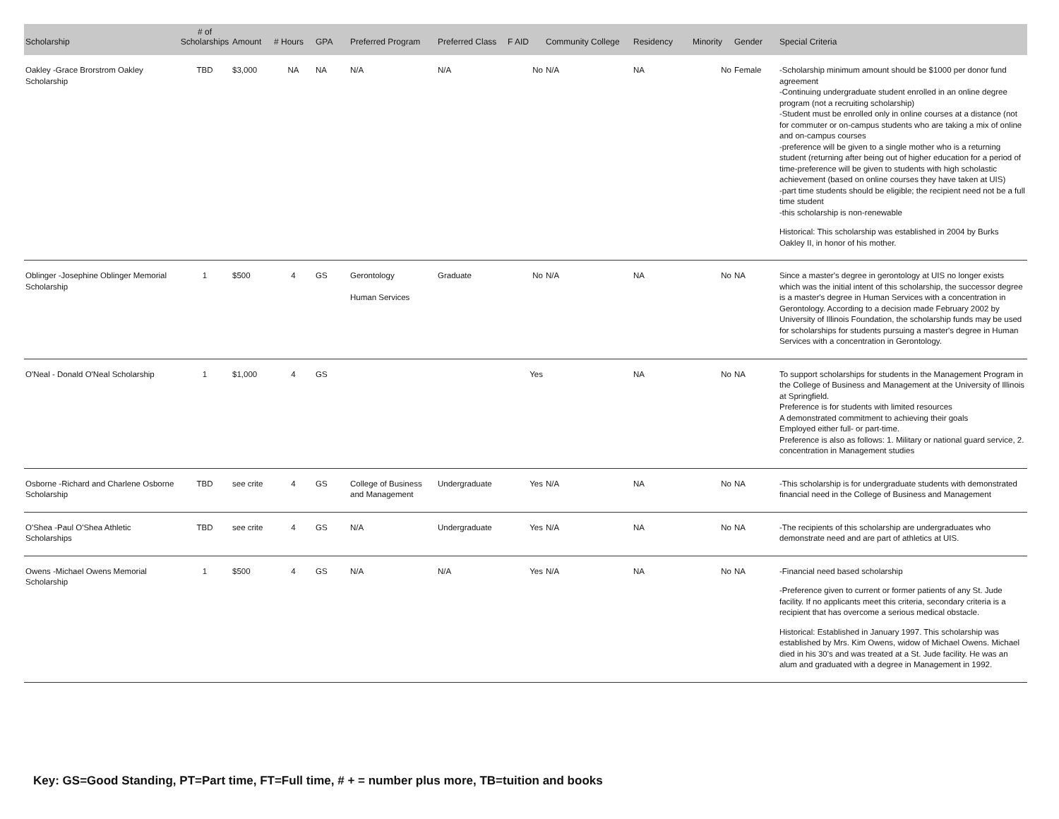| Scholarship | # of Scholarships | Amount | # Hours | GPA | Preferred Program | Preferred Class | F AID | Community College | Residency | Minority | Gender | Special Criteria |
| --- | --- | --- | --- | --- | --- | --- | --- | --- | --- | --- | --- | --- |
| Oakley -Grace Brorstrom Oakley Scholarship | TBD | $3,000 | NA | NA | N/A | N/A | No | N/A | NA | No | Female | -Scholarship minimum amount should be $1000 per donor fund agreement -Continuing undergraduate student enrolled in an online degree program (not a recruiting scholarship) -Student must be enrolled only in online courses at a distance (not for commuter or on-campus students who are taking a mix of online and on-campus courses -preference will be given to a single mother who is a returning student (returning after being out of higher education for a period of time-preference will be given to students with high scholastic achievement (based on online courses they have taken at UIS) -part time students should be eligible; the recipient need not be a full time student -this scholarship is non-renewable Historical: This scholarship was established in 2004 by Burks Oakley II, in honor of his mother. |
| Oblinger -Josephine Oblinger Memorial Scholarship | 1 | $500 | 4 | GS | Gerontology Human Services | Graduate | No | N/A | NA | No | NA | Since a master's degree in gerontology at UIS no longer exists which was the initial intent of this scholarship, the successor degree is a master's degree in Human Services with a concentration in Gerontology. According to a decision made February 2002 by University of Illinois Foundation, the scholarship funds may be used for scholarships for students pursuing a master's degree in Human Services with a concentration in Gerontology. |
| O'Neal - Donald O'Neal Scholarship | 1 | $1,000 | 4 | GS | | | Yes | | NA | No | NA | To support scholarships for students in the Management Program in the College of Business and Management at the University of Illinois at Springfield. Preference is for students with limited resources A demonstrated commitment to achieving their goals Employed either full- or part-time. Preference is also as follows: 1. Military or national guard service, 2. concentration in Management studies |
| Osborne -Richard and Charlene Osborne Scholarship | TBD | see crite | 4 | GS | College of Business and Management | Undergraduate | Yes | N/A | NA | No | NA | -This scholarship is for undergraduate students with demonstrated financial need in the College of Business and Management |
| O'Shea -Paul O'Shea Athletic Scholarships | TBD | see crite | 4 | GS | N/A | Undergraduate | Yes | N/A | NA | No | NA | -The recipients of this scholarship are undergraduates who demonstrate need and are part of athletics at UIS. |
| Owens -Michael Owens Memorial Scholarship | 1 | $500 | 4 | GS | N/A | N/A | Yes | N/A | NA | No | NA | -Financial need based scholarship -Preference given to current or former patients of any St. Jude facility. If no applicants meet this criteria, secondary criteria is a recipient that has overcome a serious medical obstacle. Historical: Established in January 1997. This scholarship was established by Mrs. Kim Owens, widow of Michael Owens. Michael died in his 30's and was treated at a St. Jude facility. He was an alum and graduated with a degree in Management in 1992. |
Key: GS=Good Standing, PT=Part time, FT=Full time, # + = number plus more, TB=tuition and books